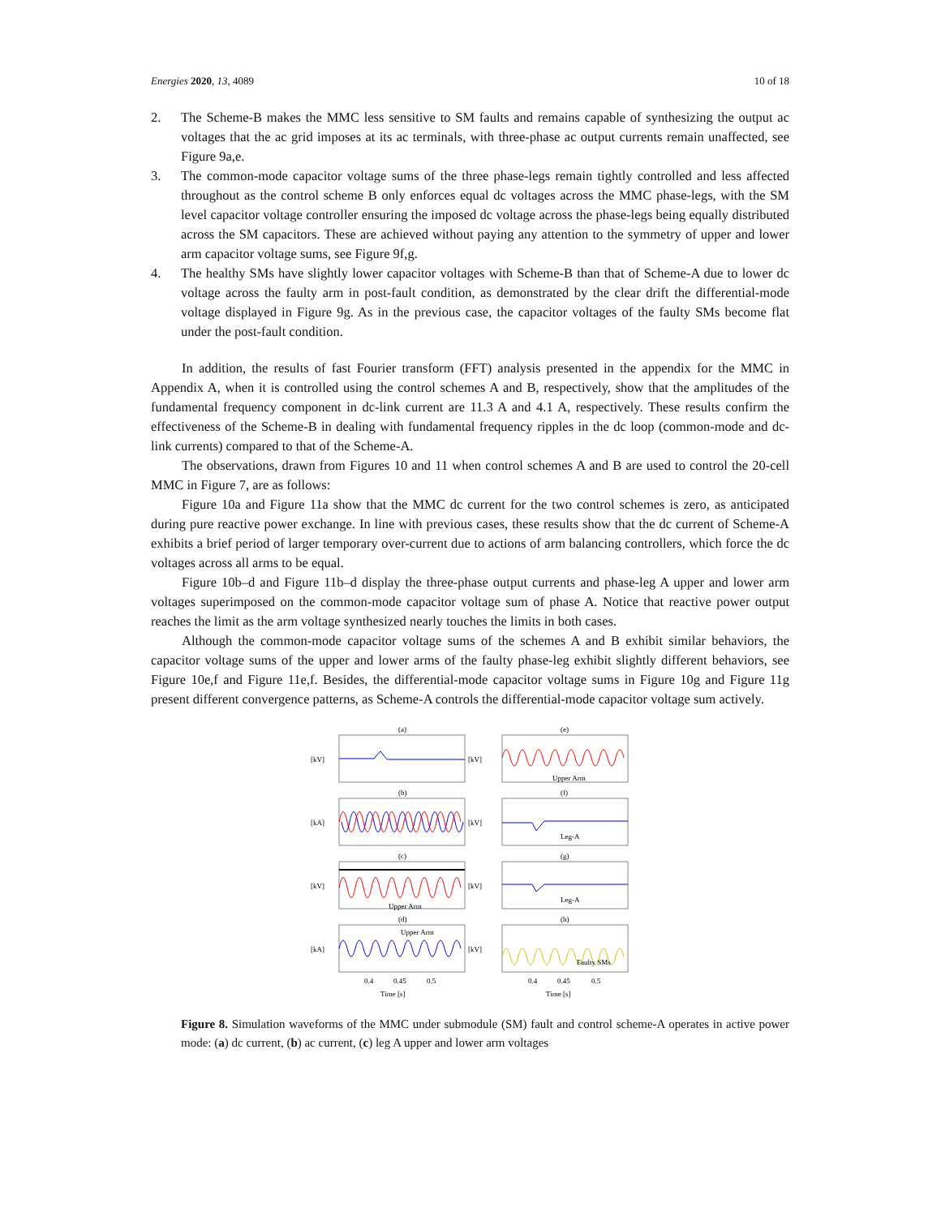Energies 2020, 13, 4089 10 of 18
2. The Scheme-B makes the MMC less sensitive to SM faults and remains capable of synthesizing the output ac voltages that the ac grid imposes at its ac terminals, with three-phase ac output currents remain unaffected, see Figure 9a,e.
3. The common-mode capacitor voltage sums of the three phase-legs remain tightly controlled and less affected throughout as the control scheme B only enforces equal dc voltages across the MMC phase-legs, with the SM level capacitor voltage controller ensuring the imposed dc voltage across the phase-legs being equally distributed across the SM capacitors. These are achieved without paying any attention to the symmetry of upper and lower arm capacitor voltage sums, see Figure 9f,g.
4. The healthy SMs have slightly lower capacitor voltages with Scheme-B than that of Scheme-A due to lower dc voltage across the faulty arm in post-fault condition, as demonstrated by the clear drift the differential-mode voltage displayed in Figure 9g. As in the previous case, the capacitor voltages of the faulty SMs become flat under the post-fault condition.
In addition, the results of fast Fourier transform (FFT) analysis presented in the appendix for the MMC in Appendix A, when it is controlled using the control schemes A and B, respectively, show that the amplitudes of the fundamental frequency component in dc-link current are 11.3 A and 4.1 A, respectively. These results confirm the effectiveness of the Scheme-B in dealing with fundamental frequency ripples in the dc loop (common-mode and dc-link currents) compared to that of the Scheme-A.
The observations, drawn from Figures 10 and 11 when control schemes A and B are used to control the 20-cell MMC in Figure 7, are as follows:
Figure 10a and Figure 11a show that the MMC dc current for the two control schemes is zero, as anticipated during pure reactive power exchange. In line with previous cases, these results show that the dc current of Scheme-A exhibits a brief period of larger temporary over-current due to actions of arm balancing controllers, which force the dc voltages across all arms to be equal.
Figure 10b–d and Figure 11b–d display the three-phase output currents and phase-leg A upper and lower arm voltages superimposed on the common-mode capacitor voltage sum of phase A. Notice that reactive power output reaches the limit as the arm voltage synthesized nearly touches the limits in both cases.
Although the common-mode capacitor voltage sums of the schemes A and B exhibit similar behaviors, the capacitor voltage sums of the upper and lower arms of the faulty phase-leg exhibit slightly different behaviors, see Figure 10e,f and Figure 11e,f. Besides, the differential-mode capacitor voltage sums in Figure 10g and Figure 11g present different convergence patterns, as Scheme-A controls the differential-mode capacitor voltage sum actively.
(a)
(b)
(c)
(d)
(e)
(f)
(g)
(h)
[kV]
[kA]
[kV]
[kA]
[kV]
[kV]
[kV]
[kV]
Upper Arm
Leg-A
Leg-A
Upper Arm
Upper Arm
Faulty SMs
0.4
0.45
0.5
0.4
0.45
0.5
Time [s]
Time [s]
Figure 8. Simulation waveforms of the MMC under submodule (SM) fault and control scheme-A operates in active power mode: (a) dc current, (b) ac current, (c) leg A upper and lower arm voltages